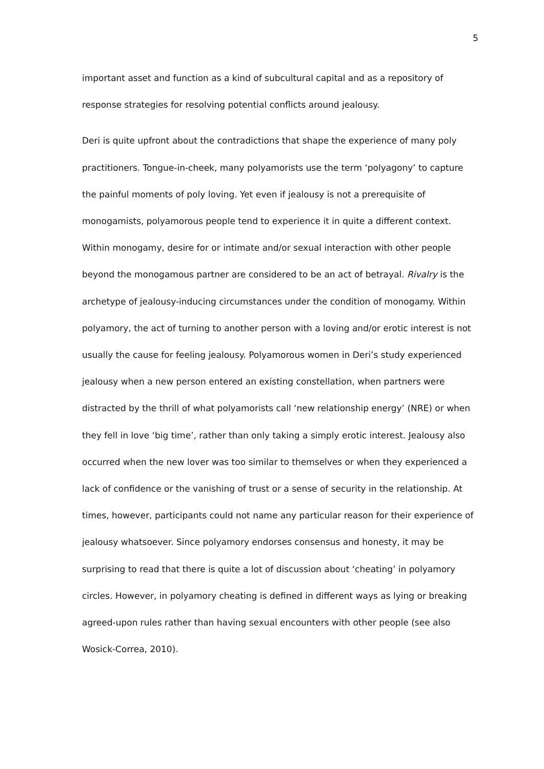5
important asset and function as a kind of subcultural capital and as a repository of response strategies for resolving potential conflicts around jealousy.
Deri is quite upfront about the contradictions that shape the experience of many poly practitioners. Tongue-in-cheek, many polyamorists use the term ‘polyagony’ to capture the painful moments of poly loving. Yet even if jealousy is not a prerequisite of monogamists, polyamorous people tend to experience it in quite a different context. Within monogamy, desire for or intimate and/or sexual interaction with other people beyond the monogamous partner are considered to be an act of betrayal. Rivalry is the archetype of jealousy-inducing circumstances under the condition of monogamy. Within polyamory, the act of turning to another person with a loving and/or erotic interest is not usually the cause for feeling jealousy. Polyamorous women in Deri’s study experienced jealousy when a new person entered an existing constellation, when partners were distracted by the thrill of what polyamorists call ‘new relationship energy’ (NRE) or when they fell in love ‘big time’, rather than only taking a simply erotic interest. Jealousy also occurred when the new lover was too similar to themselves or when they experienced a lack of confidence or the vanishing of trust or a sense of security in the relationship. At times, however, participants could not name any particular reason for their experience of jealousy whatsoever. Since polyamory endorses consensus and honesty, it may be surprising to read that there is quite a lot of discussion about ‘cheating’ in polyamory circles. However, in polyamory cheating is defined in different ways as lying or breaking agreed-upon rules rather than having sexual encounters with other people (see also Wosick-Correa, 2010).